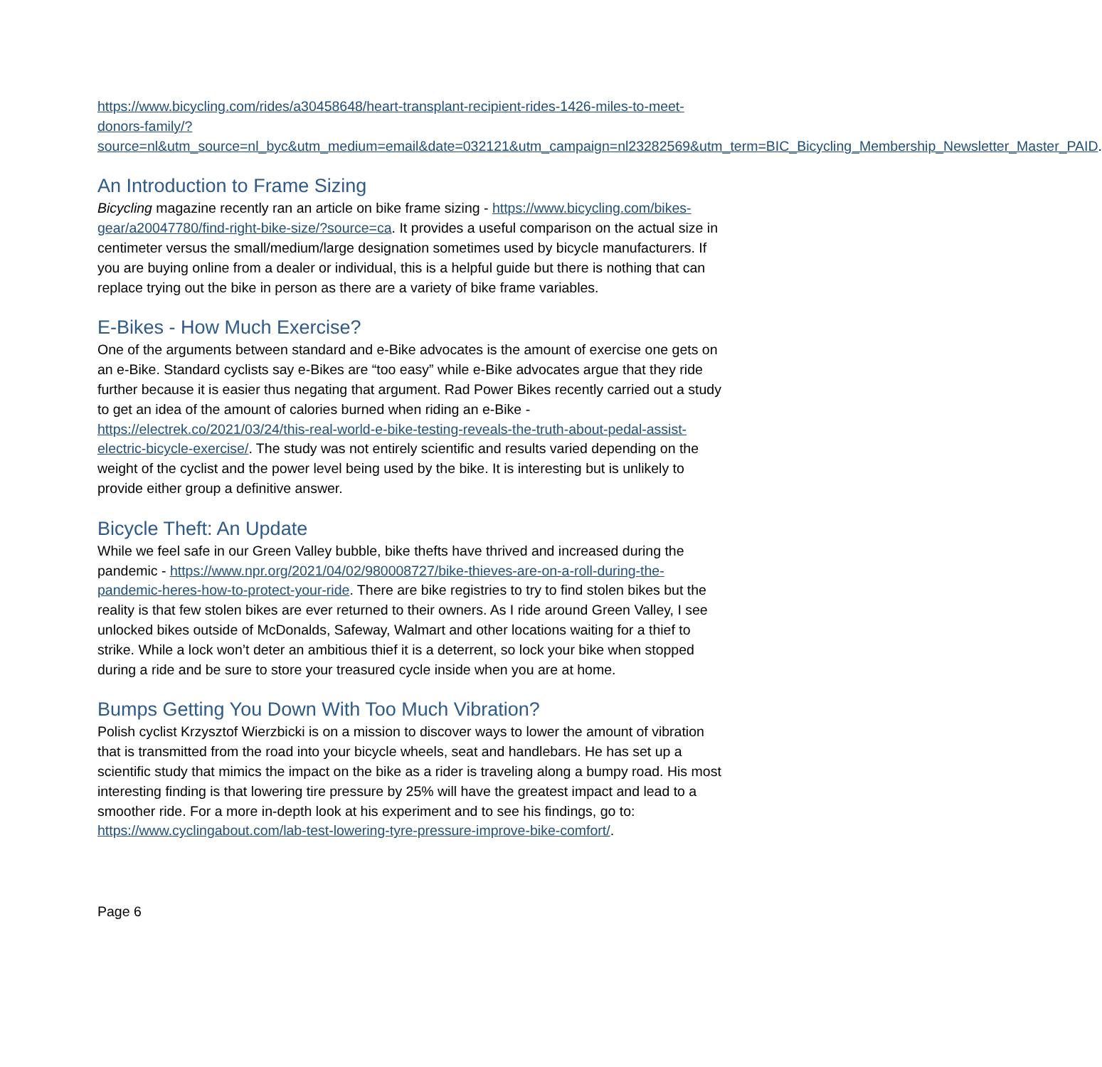https://www.bicycling.com/rides/a30458648/heart-transplant-recipient-rides-1426-miles-to-meet-donors-family/?source=nl&utm_source=nl_byc&utm_medium=email&date=032121&utm_campaign=nl23282569&utm_term=BIC_Bicycling_Membership_Newsletter_Master_PAID.
An Introduction to Frame Sizing
Bicycling magazine recently ran an article on bike frame sizing - https://www.bicycling.com/bikes-gear/a20047780/find-right-bike-size/?source=ca. It provides a useful comparison on the actual size in centimeter versus the small/medium/large designation sometimes used by bicycle manufacturers. If you are buying online from a dealer or individual, this is a helpful guide but there is nothing that can replace trying out the bike in person as there are a variety of bike frame variables.
E-Bikes - How Much Exercise?
One of the arguments between standard and e-Bike advocates is the amount of exercise one gets on an e-Bike. Standard cyclists say e-Bikes are “too easy” while e-Bike advocates argue that they ride further because it is easier thus negating that argument. Rad Power Bikes recently carried out a study to get an idea of the amount of calories burned when riding an e-Bike - https://electrek.co/2021/03/24/this-real-world-e-bike-testing-reveals-the-truth-about-pedal-assist-electric-bicycle-exercise/. The study was not entirely scientific and results varied depending on the weight of the cyclist and the power level being used by the bike. It is interesting but is unlikely to provide either group a definitive answer.
Bicycle Theft: An Update
While we feel safe in our Green Valley bubble, bike thefts have thrived and increased during the pandemic - https://www.npr.org/2021/04/02/980008727/bike-thieves-are-on-a-roll-during-the-pandemic-heres-how-to-protect-your-ride. There are bike registries to try to find stolen bikes but the reality is that few stolen bikes are ever returned to their owners. As I ride around Green Valley, I see unlocked bikes outside of McDonalds, Safeway, Walmart and other locations waiting for a thief to strike. While a lock won’t deter an ambitious thief it is a deterrent, so lock your bike when stopped during a ride and be sure to store your treasured cycle inside when you are at home.
Bumps Getting You Down With Too Much Vibration?
Polish cyclist Krzysztof Wierzbicki is on a mission to discover ways to lower the amount of vibration that is transmitted from the road into your bicycle wheels, seat and handlebars. He has set up a scientific study that mimics the impact on the bike as a rider is traveling along a bumpy road. His most interesting finding is that lowering tire pressure by 25% will have the greatest impact and lead to a smoother ride. For a more in-depth look at his experiment and to see his findings, go to: https://www.cyclingabout.com/lab-test-lowering-tyre-pressure-improve-bike-comfort/.
Page 6